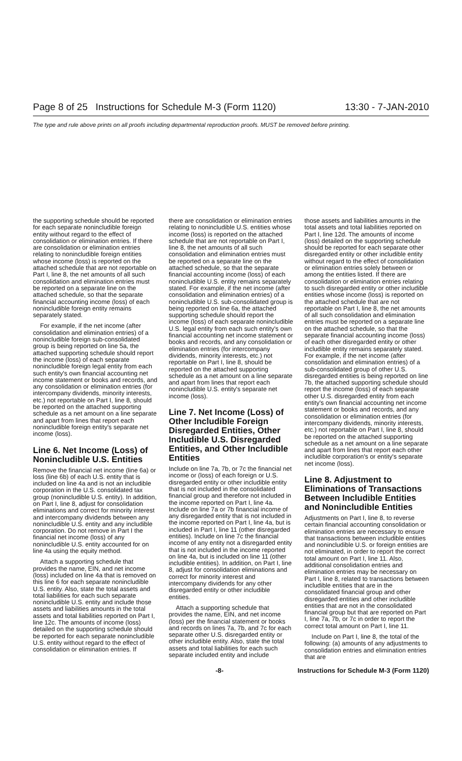Page 8 of 25 Instructions for Schedule M-3 (Form 1120) 13:30 - 7-JAN-2010
The type and rule above prints on all proofs including departmental reproduction proofs. MUST be removed before printing.
the supporting schedule should be reported for each separate nonincludible foreign entity without regard to the effect of consolidation or elimination entries. If there are consolidation or elimination entries relating to nonincludible foreign entities whose income (loss) is reported on the attached schedule that are not reportable on Part I, line 8, the net amounts of all such consolidation and elimination entries must be reported on a separate line on the attached schedule, so that the separate financial accounting income (loss) of each nonincludible foreign entity remains separately stated.
For example, if the net income (after consolidation and elimination entries) of a nonincludible foreign sub-consolidated group is being reported on line 5a, the attached supporting schedule should report the income (loss) of each separate nonincludible foreign legal entity from each such entity's own financial accounting net income statement or books and records, and any consolidation or elimination entries (for intercompany dividends, minority interests, etc.) not reportable on Part I, line 8, should be reported on the attached supporting schedule as a net amount on a line separate and apart from lines that report each nonincludible foreign entity's separate net income (loss).
Line 6. Net Income (Loss) of Nonincludible U.S. Entities
Remove the financial net income (line 6a) or loss (line 6b) of each U.S. entity that is included on line 4a and is not an includible corporation in the U.S. consolidated tax group (nonincludible U.S. entity). In addition, on Part I, line 8, adjust for consolidation eliminations and correct for minority interest and intercompany dividends between any nonincludible U.S. entity and any includible corporation. Do not remove in Part I the financial net income (loss) of any nonincludible U.S. entity accounted for on line 4a using the equity method.
Attach a supporting schedule that provides the name, EIN, and net income (loss) included on line 4a that is removed on this line 6 for each separate nonincludible U.S. entity. Also, state the total assets and total liabilities for each such separate nonincludible U.S. entity and include those assets and liabilities amounts in the total assets and total liabilities reported on Part I, line 12c. The amounts of income (loss) detailed on the supporting schedule should be reported for each separate nonincludible U.S. entity without regard to the effect of consolidation or elimination entries. If
there are consolidation or elimination entries relating to nonincludible U.S. entities whose income (loss) is reported on the attached schedule that are not reportable on Part I, line 8, the net amounts of all such consolidation and elimination entries must be reported on a separate line on the attached schedule, so that the separate financial accounting income (loss) of each nonincludible U.S. entity remains separately stated. For example, if the net income (after consolidation and elimination entries) of a nonincludible U.S. sub-consolidated group is being reported on line 6a, the attached supporting schedule should report the income (loss) of each separate nonincludible U.S. legal entity from each such entity's own financial accounting net income statement or books and records, and any consolidation or elimination entries (for intercompany dividends, minority interests, etc.) not reportable on Part I, line 8, should be reported on the attached supporting schedule as a net amount on a line separate and apart from lines that report each nonincludible U.S. entity's separate net income (loss).
Line 7. Net Income (Loss) of Other Includible Foreign Disregarded Entities, Other Includible U.S. Disregarded Entities, and Other Includible Entities
Include on line 7a, 7b, or 7c the financial net income or (loss) of each foreign or U.S. disregarded entity or other includible entity that is not included in the consolidated financial group and therefore not included in the income reported on Part I, line 4a. Include on line 7a or 7b financial income of any disregarded entity that is not included in the income reported on Part I, line 4a, but is included in Part I, line 11 (other disregarded entities). Include on line 7c the financial income of any entity not a disregarded entity that is not included in the income reported on line 4a, but is included on line 11 (other includible entities). In addition, on Part I, line 8, adjust for consolidation eliminations and correct for minority interest and intercompany dividends for any other disregarded entity or other includible entities.
Attach a supporting schedule that provides the name, EIN, and net income (loss) per the financial statement or books and records on lines 7a, 7b, and 7c for each separate other U.S. disregarded entity or other includible entity. Also, state the total assets and total liabilities for each such separate included entity and include
those assets and liabilities amounts in the total assets and total liabilities reported on Part I, line 12d. The amounts of income (loss) detailed on the supporting schedule should be reported for each separate other disregarded entity or other includible entity without regard to the effect of consolidation or elimination entries solely between or among the entities listed. If there are consolidation or elimination entries relating to such disregarded entity or other includible entities whose income (loss) is reported on the attached schedule that are not reportable on Part I, line 8, the net amounts of all such consolidation and elimination entries must be reported on a separate line on the attached schedule, so that the separate financial accounting income (loss) of each other disregarded entity or other includible entity remains separately stated. For example, if the net income (after consolidation and elimination entries) of a sub-consolidated group of other U.S. disregarded entities is being reported on line 7b, the attached supporting schedule should report the income (loss) of each separate other U.S. disregarded entity from each entity's own financial accounting net income statement or books and records, and any consolidation or elimination entries (for intercompany dividends, minority interests, etc.) not reportable on Part I, line 8, should be reported on the attached supporting schedule as a net amount on a line separate and apart from lines that report each other includible corporation's or entity's separate net income (loss).
Line 8. Adjustment to Eliminations of Transactions Between Includible Entities and Nonincludible Entities
Adjustments on Part I, line 8, to reverse certain financial accounting consolidation or elimination entries are necessary to ensure that transactions between includible entities and nonincludible U.S. or foreign entities are not eliminated, in order to report the correct total amount on Part I, line 11. Also, additional consolidation entries and elimination entries may be necessary on Part I, line 8, related to transactions between includible entities that are in the consolidated financial group and other disregarded entities and other includible entities that are not in the consolidated financial group but that are reported on Part I, line 7a, 7b, or 7c in order to report the correct total amount on Part I, line 11.
Include on Part I, line 8, the total of the following: (a) amounts of any adjustments to consolidation entries and elimination entries that are
-8- Instructions for Schedule M-3 (Form 1120)